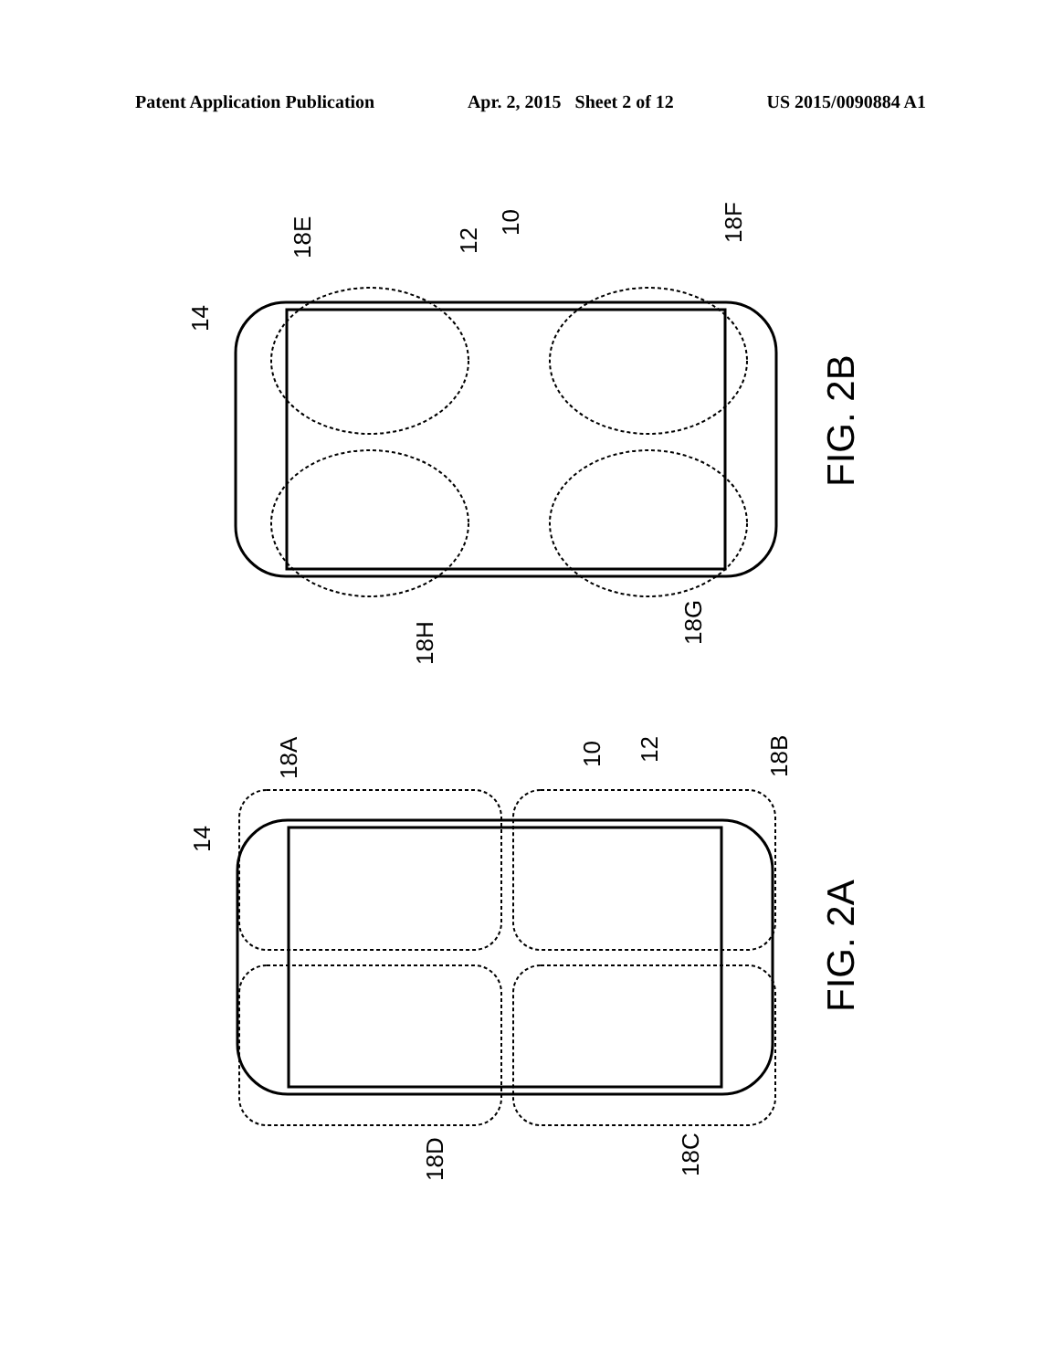Patent Application Publication Apr. 2, 2015 Sheet 2 of 12 US 2015/0090884 A1
14
18E
12
10
18F
18H
18G
FIG. 2B
14
18A
10
12
18B
18D
18C
FIG. 2A